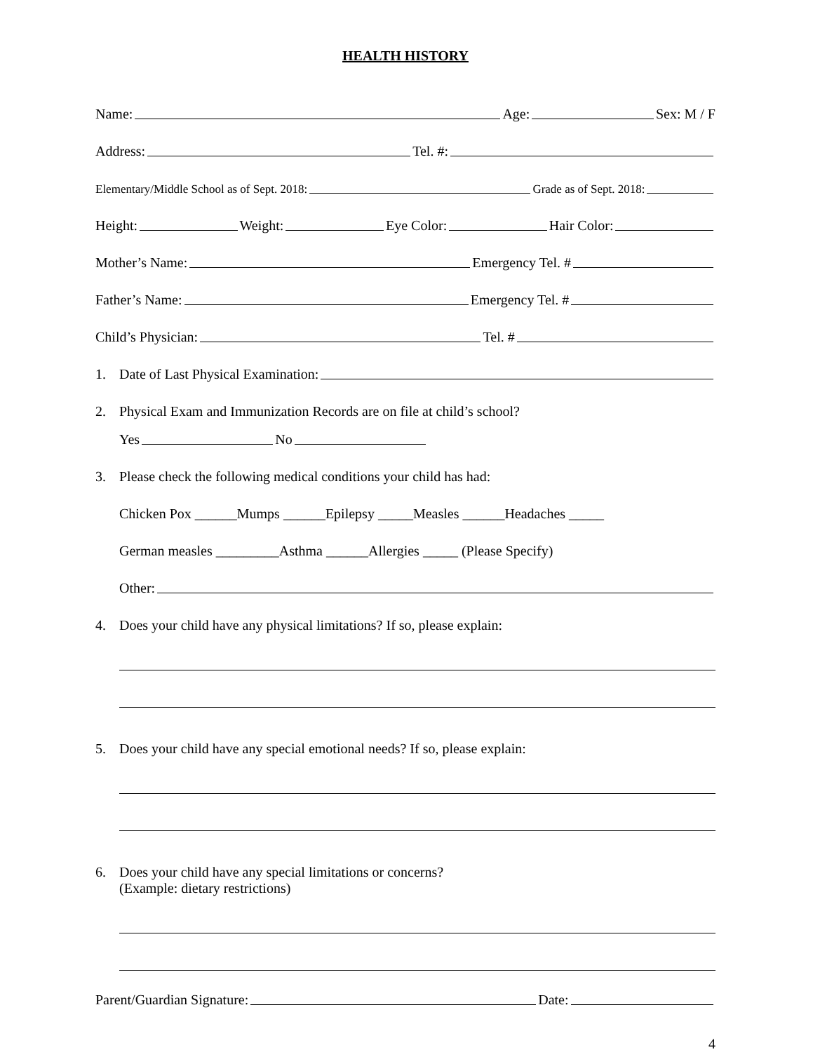HEALTH HISTORY
Name: Age: Sex: M / F
Address: Tel. #:
Elementary/Middle School as of Sept. 2018: Grade as of Sept. 2018:
Height: Weight: Eye Color: Hair Color:
Mother’s Name: Emergency Tel. #
Father’s Name: Emergency Tel. #
Child’s Physician: Tel. #
1. Date of Last Physical Examination:
2. Physical Exam and Immunization Records are on file at child’s school?
Yes No
3. Please check the following medical conditions your child has had:
Chicken Pox ______Mumps ______Epilepsy _____Measles ______Headaches _____
German measles _________Asthma ______Allergies _____ (Please Specify)
Other:
4. Does your child have any physical limitations? If so, please explain:
5. Does your child have any special emotional needs? If so, please explain:
6. Does your child have any special limitations or concerns?
(Example: dietary restrictions)
Parent/Guardian Signature: Date:
4